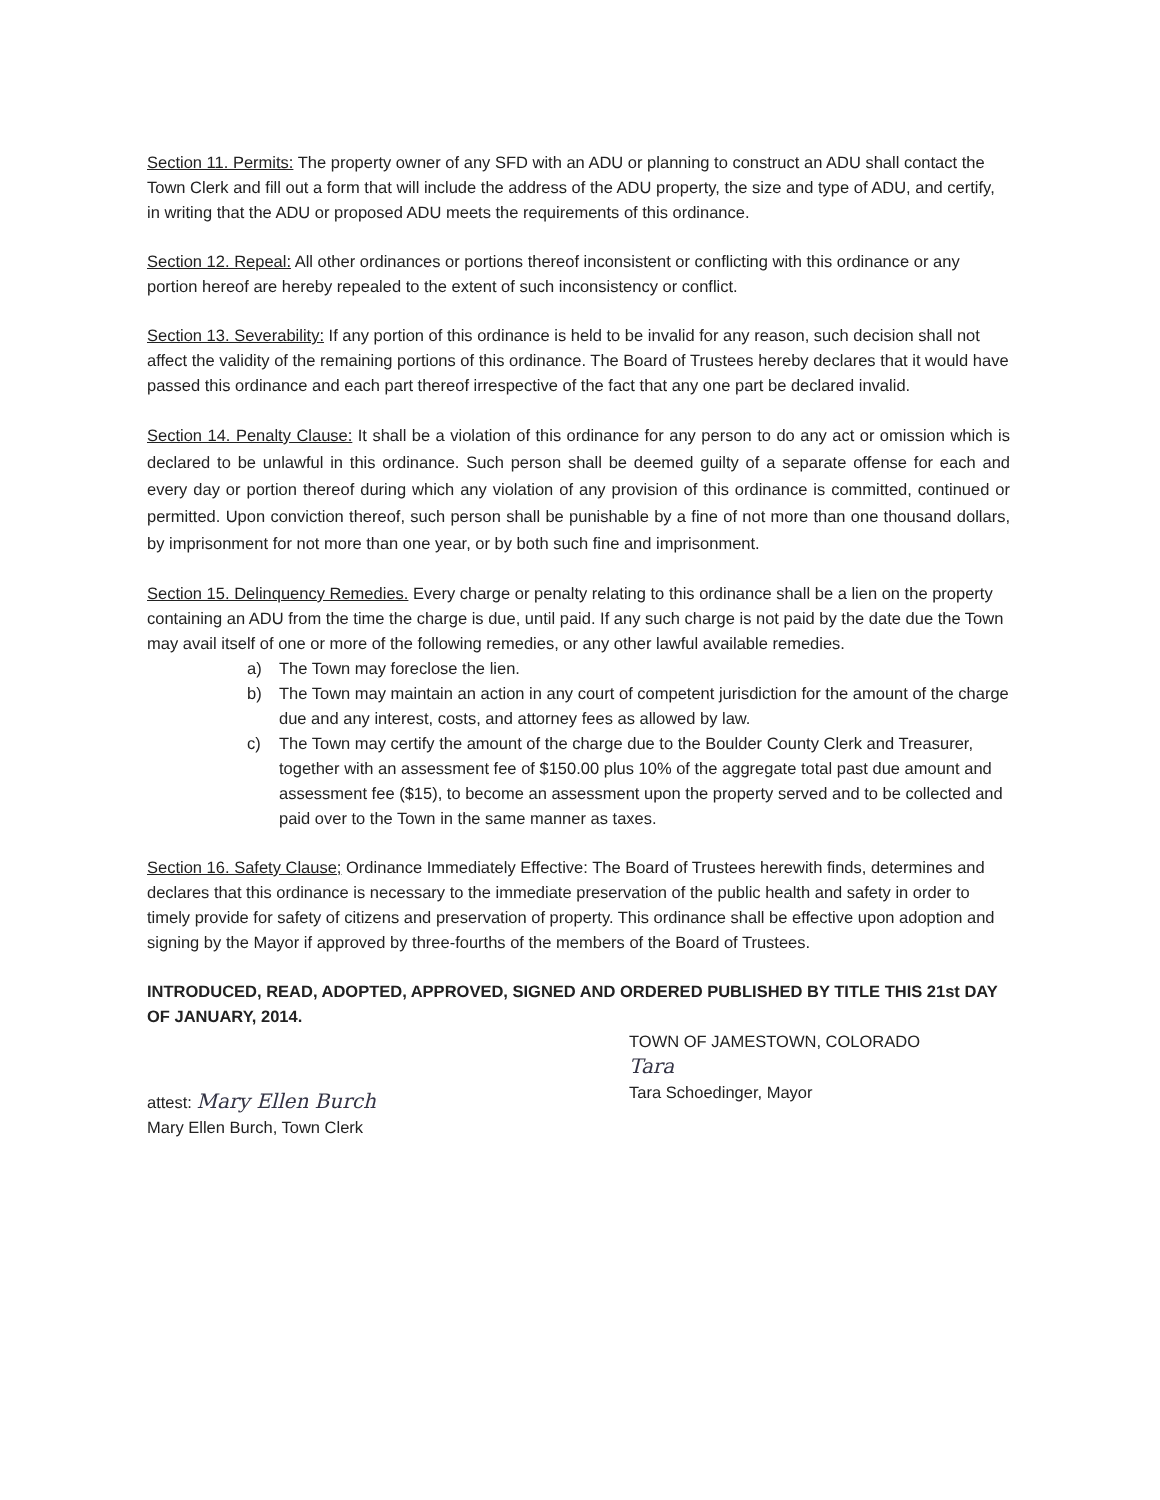Section 11. Permits: The property owner of any SFD with an ADU or planning to construct an ADU shall contact the Town Clerk and fill out a form that will include the address of the ADU property, the size and type of ADU, and certify, in writing that the ADU or proposed ADU meets the requirements of this ordinance.
Section 12. Repeal: All other ordinances or portions thereof inconsistent or conflicting with this ordinance or any portion hereof are hereby repealed to the extent of such inconsistency or conflict.
Section 13. Severability: If any portion of this ordinance is held to be invalid for any reason, such decision shall not affect the validity of the remaining portions of this ordinance. The Board of Trustees hereby declares that it would have passed this ordinance and each part thereof irrespective of the fact that any one part be declared invalid.
Section 14. Penalty Clause: It shall be a violation of this ordinance for any person to do any act or omission which is declared to be unlawful in this ordinance. Such person shall be deemed guilty of a separate offense for each and every day or portion thereof during which any violation of any provision of this ordinance is committed, continued or permitted. Upon conviction thereof, such person shall be punishable by a fine of not more than one thousand dollars, by imprisonment for not more than one year, or by both such fine and imprisonment.
Section 15. Delinquency Remedies. Every charge or penalty relating to this ordinance shall be a lien on the property containing an ADU from the time the charge is due, until paid. If any such charge is not paid by the date due the Town may avail itself of one or more of the following remedies, or any other lawful available remedies.
a) The Town may foreclose the lien.
b) The Town may maintain an action in any court of competent jurisdiction for the amount of the charge due and any interest, costs, and attorney fees as allowed by law.
c) The Town may certify the amount of the charge due to the Boulder County Clerk and Treasurer, together with an assessment fee of $150.00 plus 10% of the aggregate total past due amount and assessment fee ($15), to become an assessment upon the property served and to be collected and paid over to the Town in the same manner as taxes.
Section 16. Safety Clause; Ordinance Immediately Effective: The Board of Trustees herewith finds, determines and declares that this ordinance is necessary to the immediate preservation of the public health and safety in order to timely provide for safety of citizens and preservation of property. This ordinance shall be effective upon adoption and signing by the Mayor if approved by three-fourths of the members of the Board of Trustees.
INTRODUCED, READ, ADOPTED, APPROVED, SIGNED AND ORDERED PUBLISHED BY TITLE THIS 21st DAY OF JANUARY, 2014.
attest: Mary Ellen Burch
Mary Ellen Burch, Town Clerk
TOWN OF JAMESTOWN, COLORADO
Tara
Tara Schoedinger, Mayor